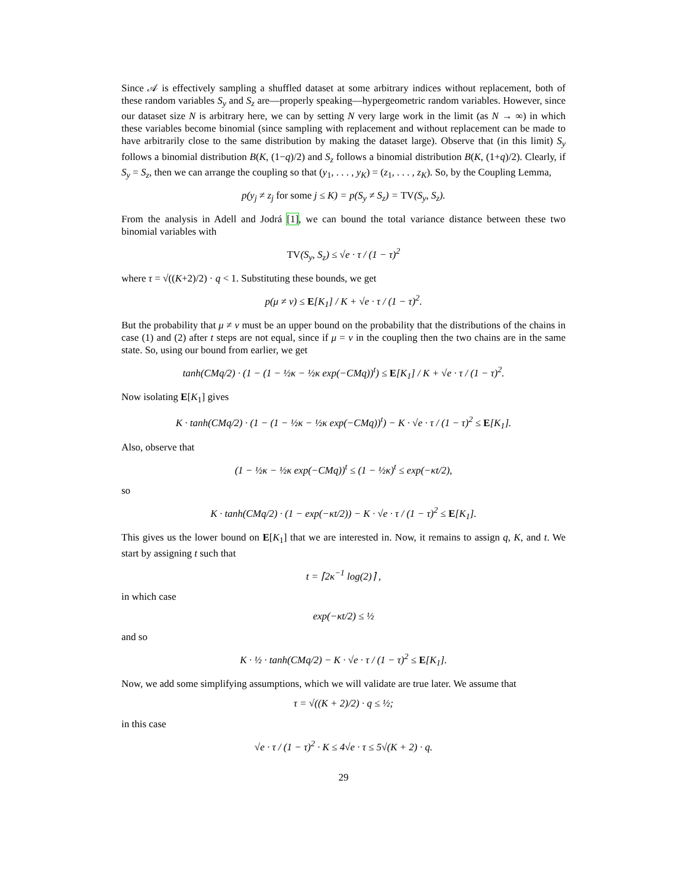Since 𝒜 is effectively sampling a shuffled dataset at some arbitrary indices without replacement, both of these random variables S<sub>y</sub> and S<sub>z</sub> are—properly speaking—hypergeometric random variables. However, since our dataset size N is arbitrary here, we can by setting N very large work in the limit (as N → ∞) in which these variables become binomial (since sampling with replacement and without replacement can be made to have arbitrarily close to the same distribution by making the dataset large). Observe that (in this limit) S<sub>y</sub> follows a binomial distribution B(K, (1−q)/2) and S<sub>z</sub> follows a binomial distribution B(K, (1+q)/2). Clearly, if S<sub>y</sub> = S<sub>z</sub>, then we can arrange the coupling so that (y<sub>1</sub>, . . . , y<sub>K</sub>) = (z<sub>1</sub>, . . . , z<sub>K</sub>). So, by the Coupling Lemma,
p(y<sub>j</sub> ≠ z<sub>j</sub> for some j ≤ K) = p(S<sub>y</sub> ≠ S<sub>z</sub>) = TV(S<sub>y</sub>, S<sub>z</sub>).
From the analysis in Adell and Jodrá [1], we can bound the total variance distance between these two binomial variables with
TV(S<sub>y</sub>, S<sub>z</sub>) ≤ √e · τ / (1 − τ)<sup>2</sup>
where τ = √((K+2)/2) · q < 1. Substituting these bounds, we get
p(μ ≠ ν) ≤ E[K<sub>1</sub>] / K + √e · τ / (1 − τ)<sup>2</sup>.
But the probability that μ ≠ ν must be an upper bound on the probability that the distributions of the chains in case (1) and (2) after t steps are not equal, since if μ = ν in the coupling then the two chains are in the same state. So, using our bound from earlier, we get
tanh(CMq/2) · (1 − (1 − ½κ − ½κ exp(−CMq))<sup>t</sup>) ≤ E[K<sub>1</sub>] / K + √e · τ / (1 − τ)<sup>2</sup>.
Now isolating E[K<sub>1</sub>] gives
K · tanh(CMq/2) · (1 − (1 − ½κ − ½κ exp(−CMq))<sup>t</sup>) − K · √e · τ / (1 − τ)<sup>2</sup> ≤ E[K<sub>1</sub>].
Also, observe that
(1 − ½κ − ½κ exp(−CMq))<sup>t</sup> ≤ (1 − ½κ)<sup>t</sup> ≤ exp(−κt/2),
so
K · tanh(CMq/2) · (1 − exp(−κt/2)) − K · √e · τ / (1 − τ)<sup>2</sup> ≤ E[K<sub>1</sub>].
This gives us the lower bound on E[K<sub>1</sub>] that we are interested in. Now, it remains to assign q, K, and t. We start by assigning t such that
t = ⌈2κ<sup>−1</sup> log(2)⌉ ,
in which case
exp(−κt/2) ≤ ½
and so
K · ½ · tanh(CMq/2) − K · √e · τ / (1 − τ)<sup>2</sup> ≤ E[K<sub>1</sub>].
Now, we add some simplifying assumptions, which we will validate are true later. We assume that
τ = √((K + 2)/2) · q ≤ ½;
in this case
√e · τ / (1 − τ)<sup>2</sup> · K ≤ 4√e · τ ≤ 5√(K + 2) · q.
29